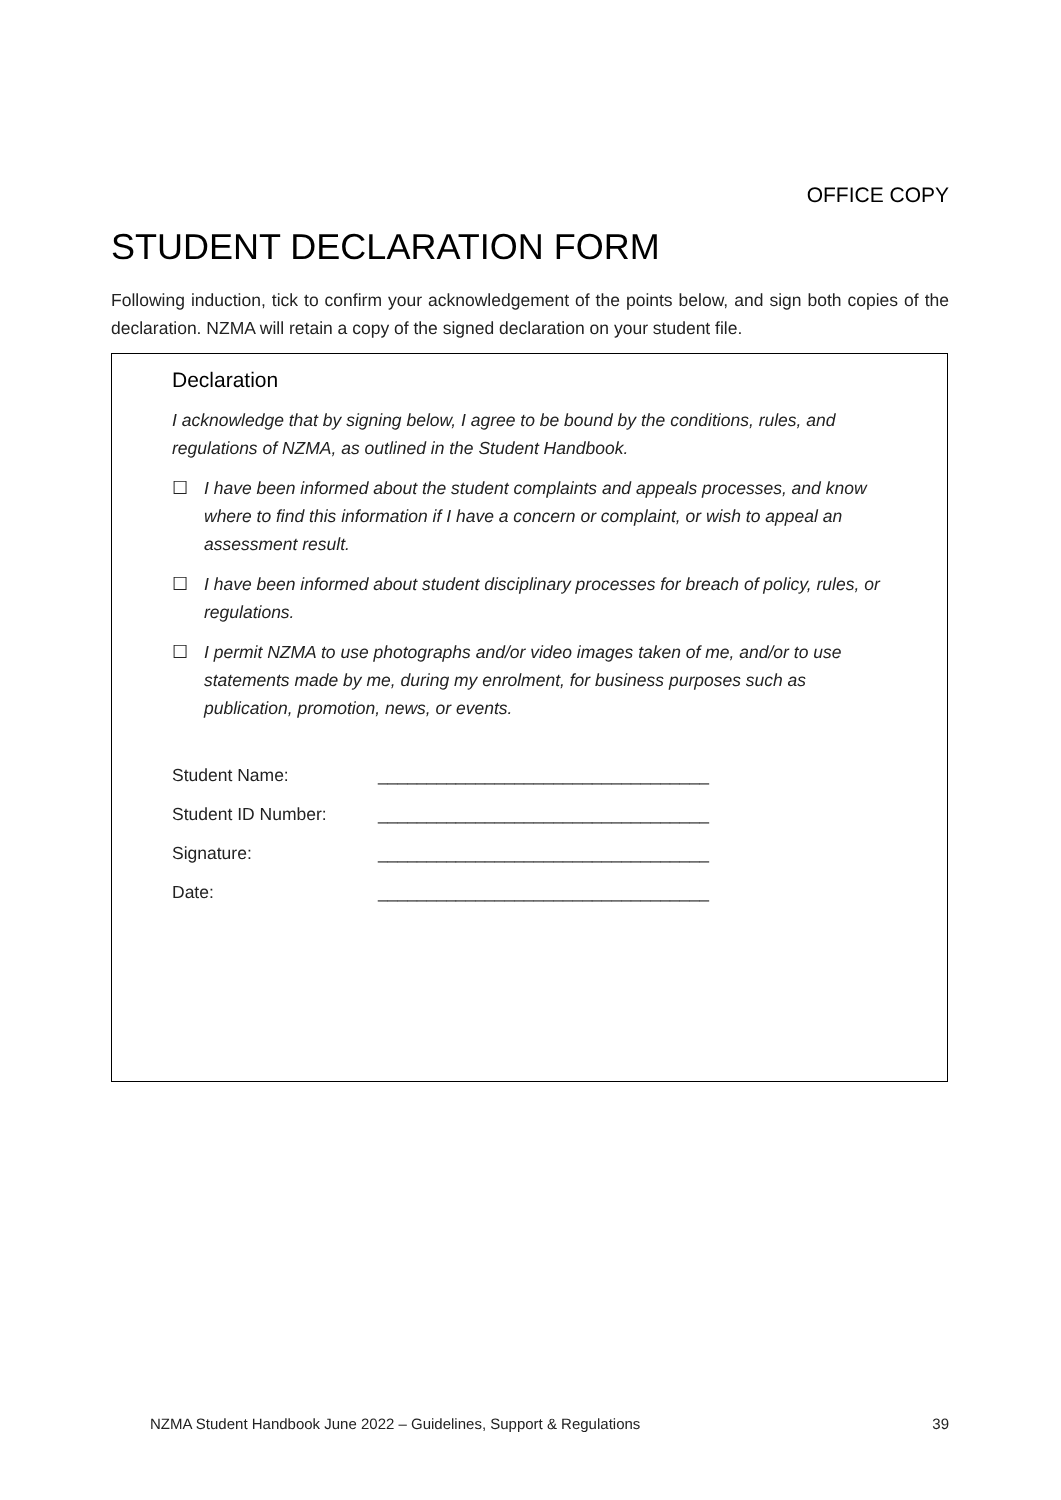OFFICE COPY
STUDENT DECLARATION FORM
Following induction, tick to confirm your acknowledgement of the points below, and sign both copies of the declaration. NZMA will retain a copy of the signed declaration on your student file.
Declaration
I acknowledge that by signing below, I agree to be bound by the conditions, rules, and regulations of NZMA, as outlined in the Student Handbook.
☐ I have been informed about the student complaints and appeals processes, and know where to find this information if I have a concern or complaint, or wish to appeal an assessment result.
☐ I have been informed about student disciplinary processes for breach of policy, rules, or regulations.
☐ I permit NZMA to use photographs and/or video images taken of me, and/or to use statements made by me, during my enrolment, for business purposes such as publication, promotion, news, or events.
| Student Name: | __________________________________ |
| Student ID Number: | __________________________________ |
| Signature: | __________________________________ |
| Date: | __________________________________ |
NZMA Student Handbook June 2022 – Guidelines, Support & Regulations 39